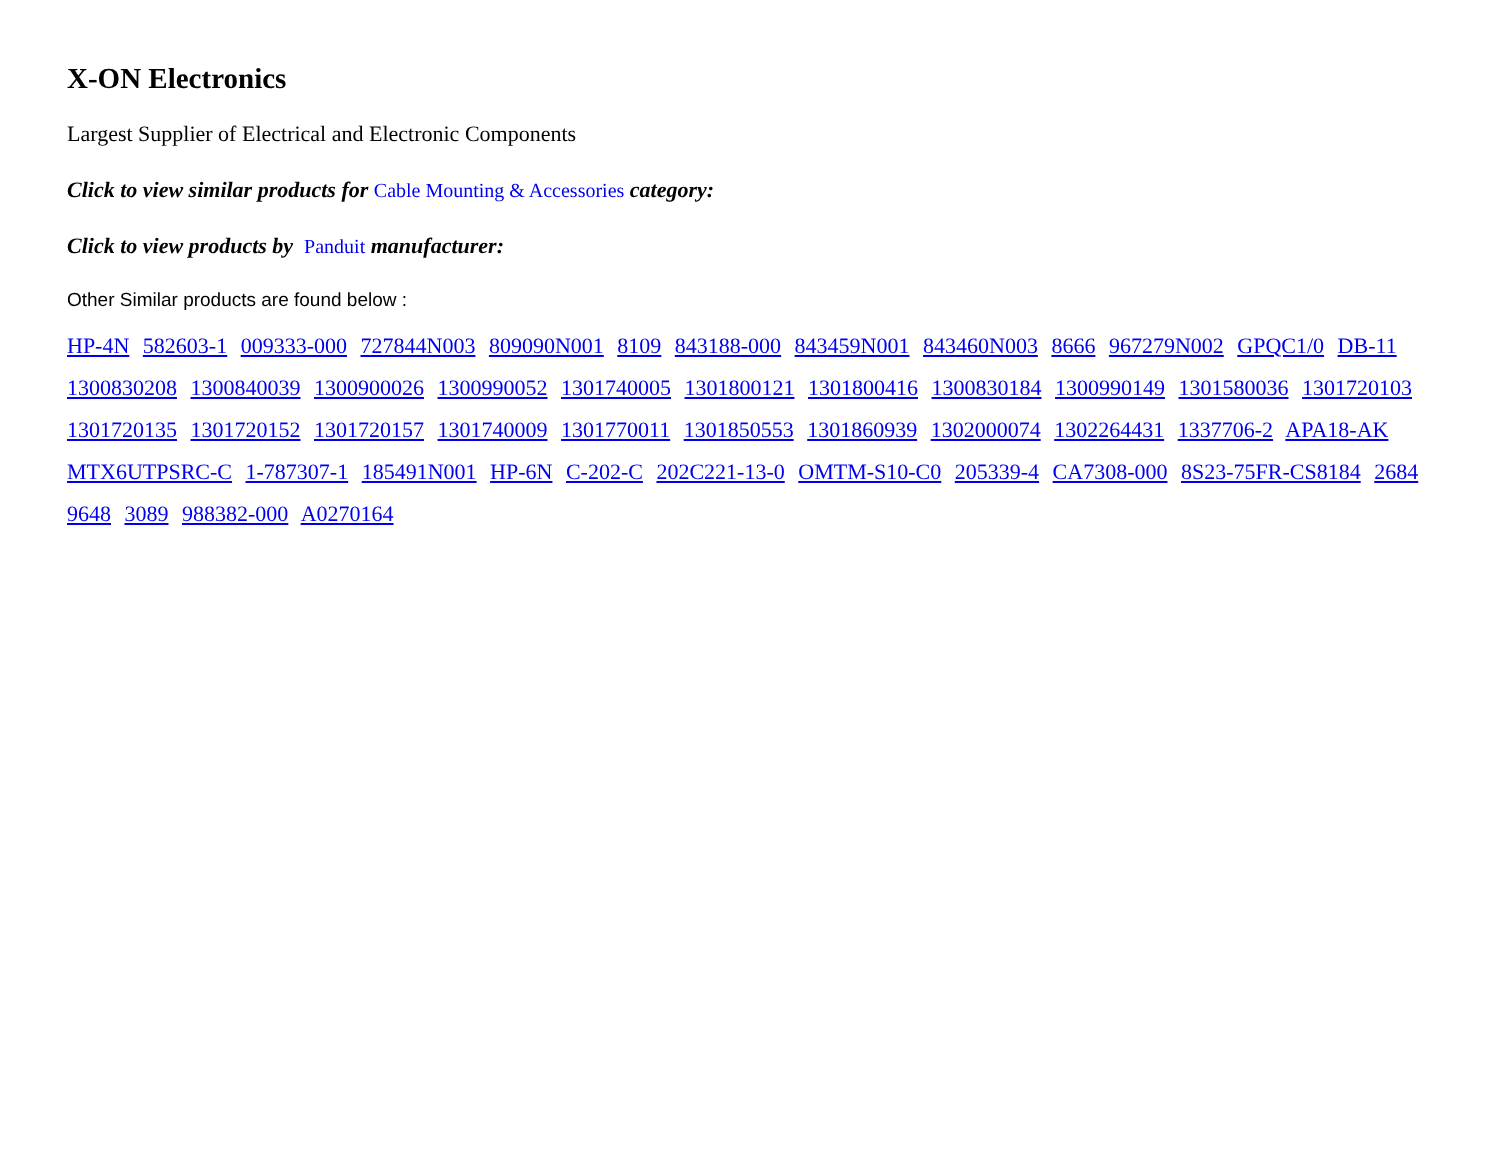X-ON Electronics
Largest Supplier of Electrical and Electronic Components
Click to view similar products for Cable Mounting & Accessories category:
Click to view products by Panduit manufacturer:
Other Similar products are found below :
HP-4N 582603-1 009333-000 727844N003 809090N001 8109 843188-000 843459N001 843460N003 8666 967279N002 GPQC1/0 DB-11 1300830208 1300840039 1300900026 1300990052 1301740005 1301800121 1301800416 1300830184 1300990149 1301580036 1301720103 1301720135 1301720152 1301720157 1301740009 1301770011 1301850553 1301860939 1302000074 1302264431 1337706-2 APA18-AK MTX6UTPSRC-C 1-787307-1 185491N001 HP-6N C-202-C 202C221-13-0 OMTM-S10-C0 205339-4 CA7308-000 8S23-75FR-CS8184 2684 9648 3089 988382-000 A0270164